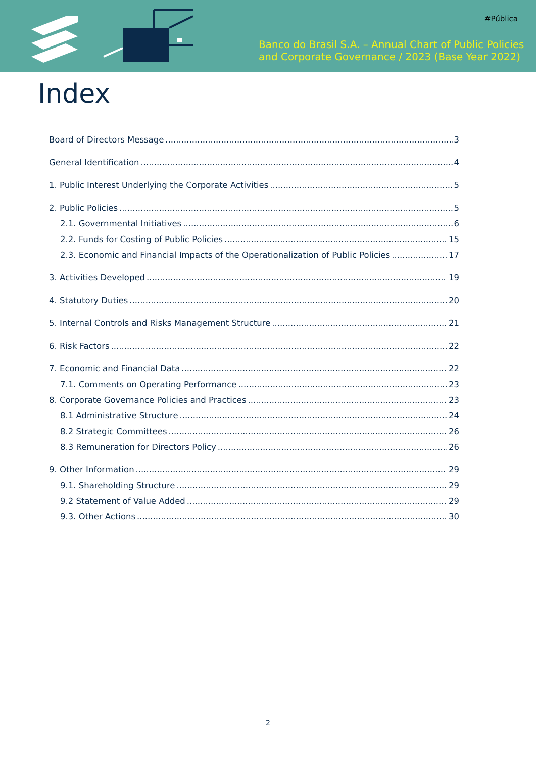#Pública
Banco do Brasil S.A. – Annual Chart of Public Policies
and Corporate Governance / 2023 (Base Year 2022)
Index
Board of Directors Message 3
General Identification 4
1. Public Interest Underlying the Corporate Activities 5
2. Public Policies 5
2.1. Governmental Initiatives 6
2.2. Funds for Costing of Public Policies 15
2.3. Economic and Financial Impacts of the Operationalization of Public Policies 17
3. Activities Developed 19
4. Statutory Duties 20
5. Internal Controls and Risks Management Structure 21
6. Risk Factors 22
7. Economic and Financial Data 22
7.1. Comments on Operating Performance 23
8. Corporate Governance Policies and Practices 23
8.1 Administrative Structure 24
8.2 Strategic Committees 26
8.3 Remuneration for Directors Policy 26
9. Other Information 29
9.1. Shareholding Structure 29
9.2 Statement of Value Added 29
9.3. Other Actions 30
2